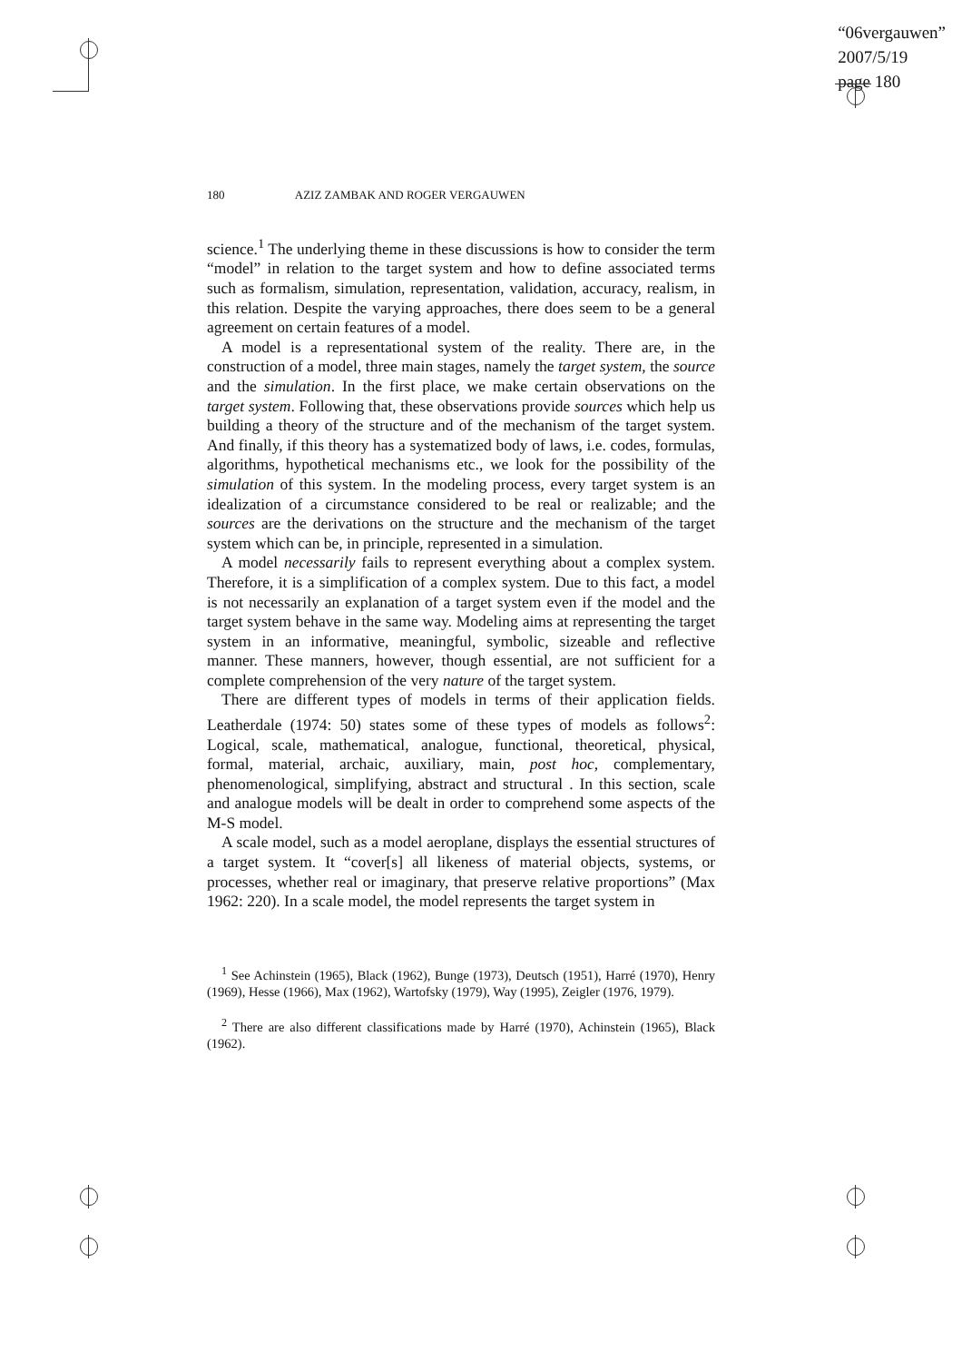“06vergauwen”
2007/5/19
page 180
180 AZIZ ZAMBAK AND ROGER VERGAUWEN
science.<sup>1</sup> The underlying theme in these discussions is how to consider the term “model” in relation to the target system and how to define associated terms such as formalism, simulation, representation, validation, accuracy, realism, in this relation. Despite the varying approaches, there does seem to be a general agreement on certain features of a model.
A model is a representational system of the reality. There are, in the construction of a model, three main stages, namely the target system, the source and the simulation. In the first place, we make certain observations on the target system. Following that, these observations provide sources which help us building a theory of the structure and of the mechanism of the target system. And finally, if this theory has a systematized body of laws, i.e. codes, formulas, algorithms, hypothetical mechanisms etc., we look for the possibility of the simulation of this system. In the modeling process, every target system is an idealization of a circumstance considered to be real or realizable; and the sources are the derivations on the structure and the mechanism of the target system which can be, in principle, represented in a simulation.
A model necessarily fails to represent everything about a complex system. Therefore, it is a simplification of a complex system. Due to this fact, a model is not necessarily an explanation of a target system even if the model and the target system behave in the same way. Modeling aims at representing the target system in an informative, meaningful, symbolic, sizeable and reflective manner. These manners, however, though essential, are not sufficient for a complete comprehension of the very nature of the target system.
There are different types of models in terms of their application fields. Leatherdale (1974: 50) states some of these types of models as follows<sup>2</sup>: Logical, scale, mathematical, analogue, functional, theoretical, physical, formal, material, archaic, auxiliary, main, post hoc, complementary, phenomenological, simplifying, abstract and structural . In this section, scale and analogue models will be dealt in order to comprehend some aspects of the M-S model.
A scale model, such as a model aeroplane, displays the essential structures of a target system. It “cover[s] all likeness of material objects, systems, or processes, whether real or imaginary, that preserve relative proportions” (Max 1962: 220). In a scale model, the model represents the target system in
<sup>1</sup> See Achinstein (1965), Black (1962), Bunge (1973), Deutsch (1951), Harré (1970), Henry (1969), Hesse (1966), Max (1962), Wartofsky (1979), Way (1995), Zeigler (1976, 1979).
<sup>2</sup> There are also different classifications made by Harré (1970), Achinstein (1965), Black (1962).